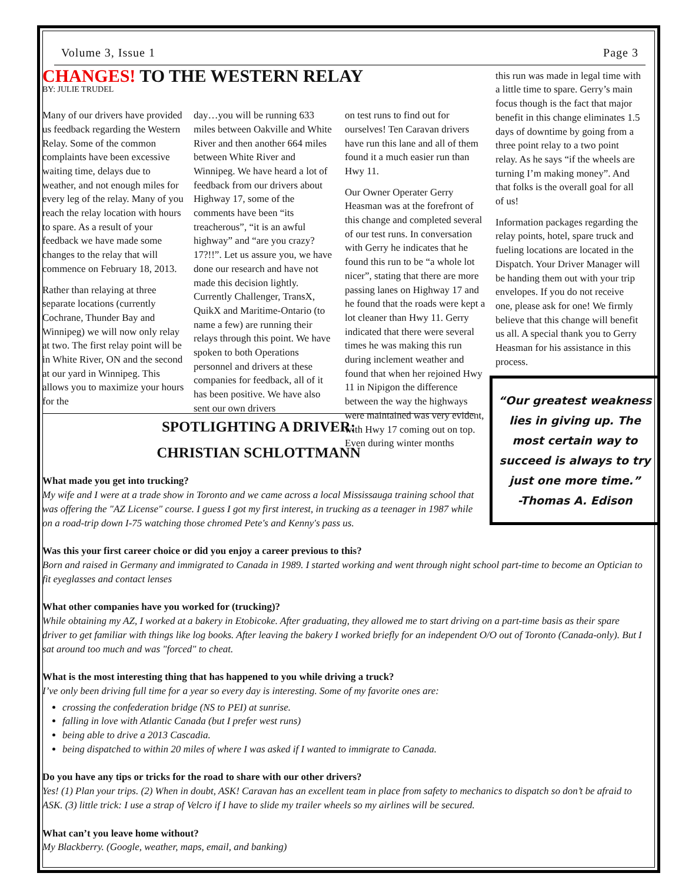Volume 3, Issue 1 Page 3
CHANGES! TO THE WESTERN RELAY
BY: JULIE TRUDEL
Many of our drivers have provided us feedback regarding the Western Relay. Some of the common complaints have been excessive waiting time, delays due to weather, and not enough miles for every leg of the relay. Many of you reach the relay location with hours to spare. As a result of your feedback we have made some changes to the relay that will commence on February 18, 2013.
Rather than relaying at three separate locations (currently Cochrane, Thunder Bay and Winnipeg) we will now only relay at two. The first relay point will be in White River, ON and the second at our yard in Winnipeg. This allows you to maximize your hours for the
day…you will be running 633 miles between Oakville and White River and then another 664 miles between White River and Winnipeg. We have heard a lot of feedback from our drivers about Highway 17, some of the comments have been “its treacherous”, “it is an awful highway” and “are you crazy? 17?!!”. Let us assure you, we have done our research and have not made this decision lightly. Currently Challenger, TransX, QuikX and Maritime-Ontario (to name a few) are running their relays through this point. We have spoken to both Operations personnel and drivers at these companies for feedback, all of it has been positive. We have also sent our own drivers
on test runs to find out for ourselves! Ten Caravan drivers have run this lane and all of them found it a much easier run than Hwy 11.
Our Owner Operater Gerry Heasman was at the forefront of this change and completed several of our test runs. In conversation with Gerry he indicates that he found this run to be “a whole lot nicer”, stating that there are more passing lanes on Highway 17 and he found that the roads were kept a lot cleaner than Hwy 11. Gerry indicated that there were several times he was making this run during inclement weather and found that when her rejoined Hwy 11 in Nipigon the difference between the way the highways were maintained was very evident, with Hwy 17 coming out on top. Even during winter months
this run was made in legal time with a little time to spare. Gerry’s main focus though is the fact that major benefit in this change eliminates 1.5 days of downtime by going from a three point relay to a two point relay. As he says “if the wheels are turning I’m making money”. And that folks is the overall goal for all of us!
Information packages regarding the relay points, hotel, spare truck and fueling locations are located in the Dispatch. Your Driver Manager will be handing them out with your trip envelopes. If you do not receive one, please ask for one! We firmly believe that this change will benefit us all. A special thank you to Gerry Heasman for his assistance in this process.
“Our greatest weakness lies in giving up. The most certain way to succeed is always to try just one more time.”
-Thomas A. Edison
SPOTLIGHTING A DRIVER:
CHRISTIAN SCHLOTTMANN
What made you get into trucking?
My wife and I were at a trade show in Toronto and we came across a local Mississauga training school that was offering the "AZ License" course. I guess I got my first interest, in trucking as a teenager in 1987 while on a road-trip down I-75 watching those chromed Pete's and Kenny's pass us.
Was this your first career choice or did you enjoy a career previous to this?
Born and raised in Germany and immigrated to Canada in 1989. I started working and went through night school part-time to become an Optician to fit eyeglasses and contact lenses
What other companies have you worked for (trucking)?
While obtaining my AZ, I worked at a bakery in Etobicoke. After graduating, they allowed me to start driving on a part-time basis as their spare driver to get familiar with things like log books. After leaving the bakery I worked briefly for an independent O/O out of Toronto (Canada-only). But I sat around too much and was "forced" to cheat.
What is the most interesting thing that has happened to you while driving a truck?
I’ve only been driving full time for a year so every day is interesting. Some of my favorite ones are:
crossing the confederation bridge (NS to PEI) at sunrise.
falling in love with Atlantic Canada (but I prefer west runs)
being able to drive a 2013 Cascadia.
being dispatched to within 20 miles of where I was asked if I wanted to immigrate to Canada.
Do you have any tips or tricks for the road to share with our other drivers?
Yes! (1) Plan your trips. (2) When in doubt, ASK! Caravan has an excellent team in place from safety to mechanics to dispatch so don’t be afraid to ASK. (3) little trick: I use a strap of Velcro if I have to slide my trailer wheels so my airlines will be secured.
What can’t you leave home without?
My Blackberry. (Google, weather, maps, email, and banking)